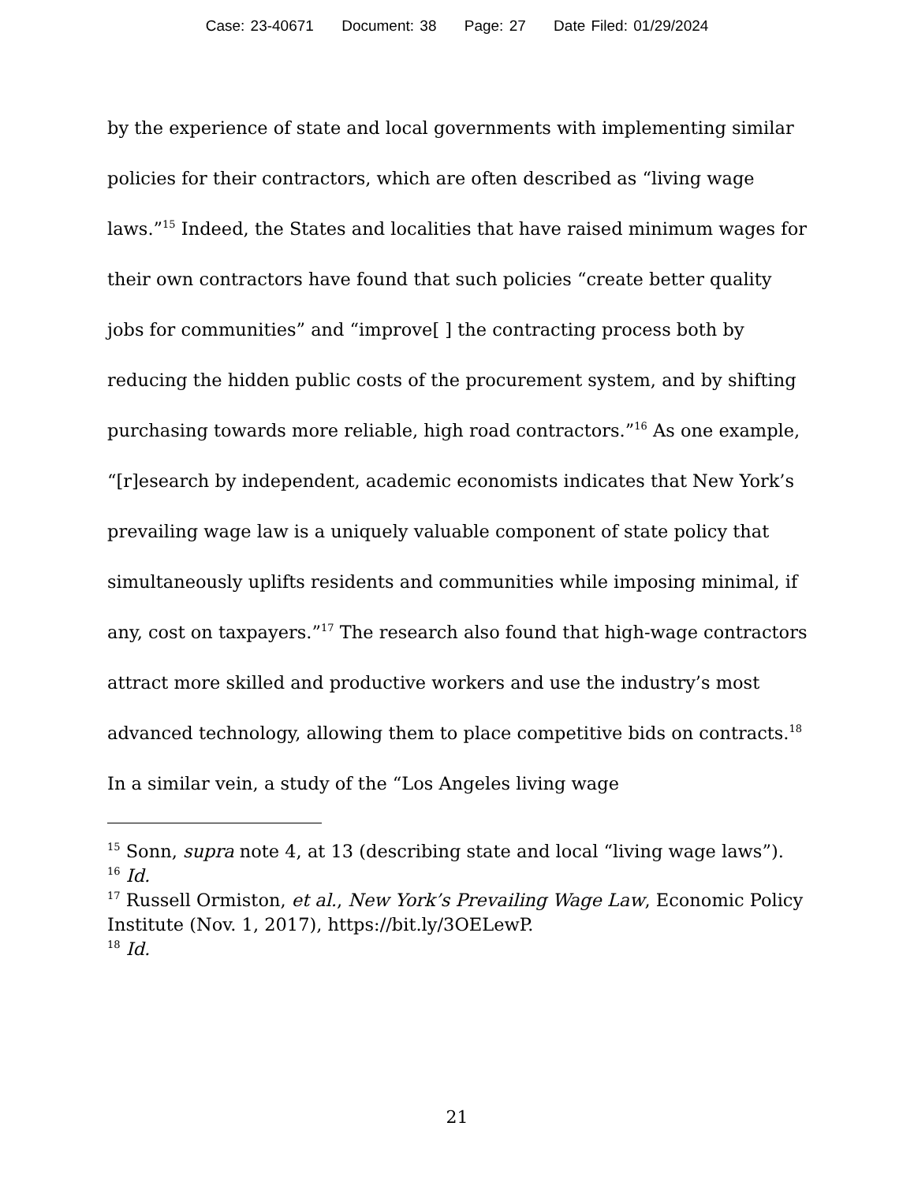Case: 23-40671 Document: 38 Page: 27 Date Filed: 01/29/2024
by the experience of state and local governments with implementing similar policies for their contractors, which are often described as “living wage laws.”<sup>15</sup> Indeed, the States and localities that have raised minimum wages for their own contractors have found that such policies “create better quality jobs for communities” and “improve[ ] the contracting process both by reducing the hidden public costs of the procurement system, and by shifting purchasing towards more reliable, high road contractors.”<sup>16</sup> As one example, “[r]esearch by independent, academic economists indicates that New York’s prevailing wage law is a uniquely valuable component of state policy that simultaneously uplifts residents and communities while imposing minimal, if any, cost on taxpayers.”<sup>17</sup> The research also found that high-wage contractors attract more skilled and productive workers and use the industry’s most advanced technology, allowing them to place competitive bids on contracts.<sup>18</sup> In a similar vein, a study of the “Los Angeles living wage
<sup>15</sup> Sonn, supra note 4, at 13 (describing state and local “living wage laws”).
<sup>16</sup> Id.
<sup>17</sup> Russell Ormiston, et al., New York’s Prevailing Wage Law, Economic Policy Institute (Nov. 1, 2017), https://bit.ly/3OELewP.
<sup>18</sup> Id.
21